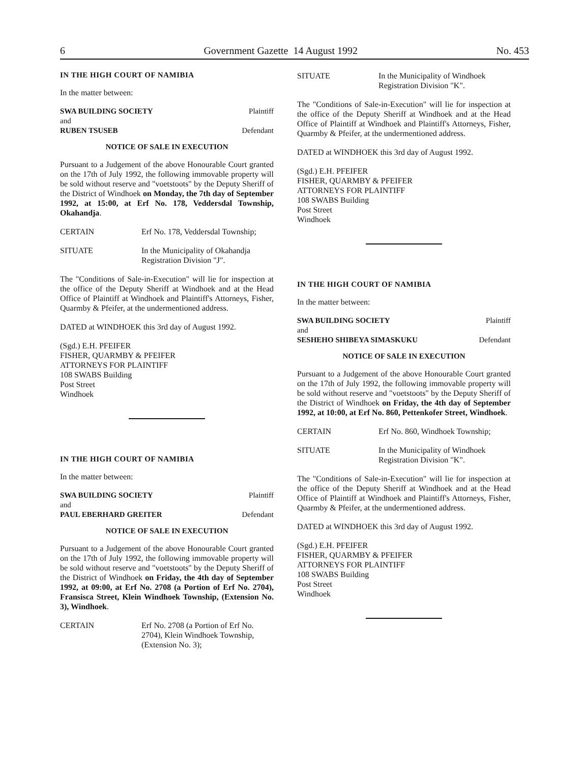6 Government Gazette 14 August 1992 No. 453
IN THE HIGH COURT OF NAMIBIA
In the matter between:
SWA BUILDING SOCIETY Plaintiff
and
RUBEN TSUSEB Defendant
NOTICE OF SALE IN EXECUTION
Pursuant to a Judgement of the above Honourable Court granted on the 17th of July 1992, the following immovable property will be sold without reserve and "voetstoots" by the Deputy Sheriff of the District of Windhoek on Monday, the 7th day of September 1992, at 15:00, at Erf No. 178, Veddersdal Township, Okahandja.
CERTAIN Erf No. 178, Veddersdal Township;
SITUATE In the Municipality of Okahandja
Registration Division "J".
The "Conditions of Sale-in-Execution" will lie for inspection at the office of the Deputy Sheriff at Windhoek and at the Head Office of Plaintiff at Windhoek and Plaintiff's Attorneys, Fisher, Quarmby & Pfeifer, at the undermentioned address.
DATED at WINDHOEK this 3rd day of August 1992.
(Sgd.) E.H. PFEIFER
FISHER, QUARMBY & PFEIFER
ATTORNEYS FOR PLAINTIFF
108 SWABS Building
Post Street
Windhoek
IN THE HIGH COURT OF NAMIBIA
In the matter between:
SWA BUILDING SOCIETY Plaintiff
and
PAUL EBERHARD GREITER Defendant
NOTICE OF SALE IN EXECUTION
Pursuant to a Judgement of the above Honourable Court granted on the 17th of July 1992, the following immovable property will be sold without reserve and "voetstoots" by the Deputy Sheriff of the District of Windhoek on Friday, the 4th day of September 1992, at 09:00, at Erf No. 2708 (a Portion of Erf No. 2704), Fransisca Street, Klein Windhoek Township, (Extension No. 3), Windhoek.
CERTAIN Erf No. 2708 (a Portion of Erf No. 2704), Klein Windhoek Township, (Extension No. 3);
SITUATE In the Municipality of Windhoek
Registration Division "K".
The "Conditions of Sale-in-Execution" will lie for inspection at the office of the Deputy Sheriff at Windhoek and at the Head Office of Plaintiff at Windhoek and Plaintiff's Attorneys, Fisher, Quarmby & Pfeifer, at the undermentioned address.
DATED at WINDHOEK this 3rd day of August 1992.
(Sgd.) E.H. PFEIFER
FISHER, QUARMBY & PFEIFER
ATTORNEYS FOR PLAINTIFF
108 SWABS Building
Post Street
Windhoek
IN THE HIGH COURT OF NAMIBIA
In the matter between:
SWA BUILDING SOCIETY Plaintiff
and
SESHEHO SHIBEYA SIMASKUKU Defendant
NOTICE OF SALE IN EXECUTION
Pursuant to a Judgement of the above Honourable Court granted on the 17th of July 1992, the following immovable property will be sold without reserve and "voetstoots" by the Deputy Sheriff of the District of Windhoek on Friday, the 4th day of September 1992, at 10:00, at Erf No. 860, Pettenkofer Street, Windhoek.
CERTAIN Erf No. 860, Windhoek Township;
SITUATE In the Municipality of Windhoek
Registration Division "K".
The "Conditions of Sale-in-Execution" will lie for inspection at the office of the Deputy Sheriff at Windhoek and at the Head Office of Plaintiff at Windhoek and Plaintiff's Attorneys, Fisher, Quarmby & Pfeifer, at the undermentioned address.
DATED at WINDHOEK this 3rd day of August 1992.
(Sgd.) E.H. PFEIFER
FISHER, QUARMBY & PFEIFER
ATTORNEYS FOR PLAINTIFF
108 SWABS Building
Post Street
Windhoek